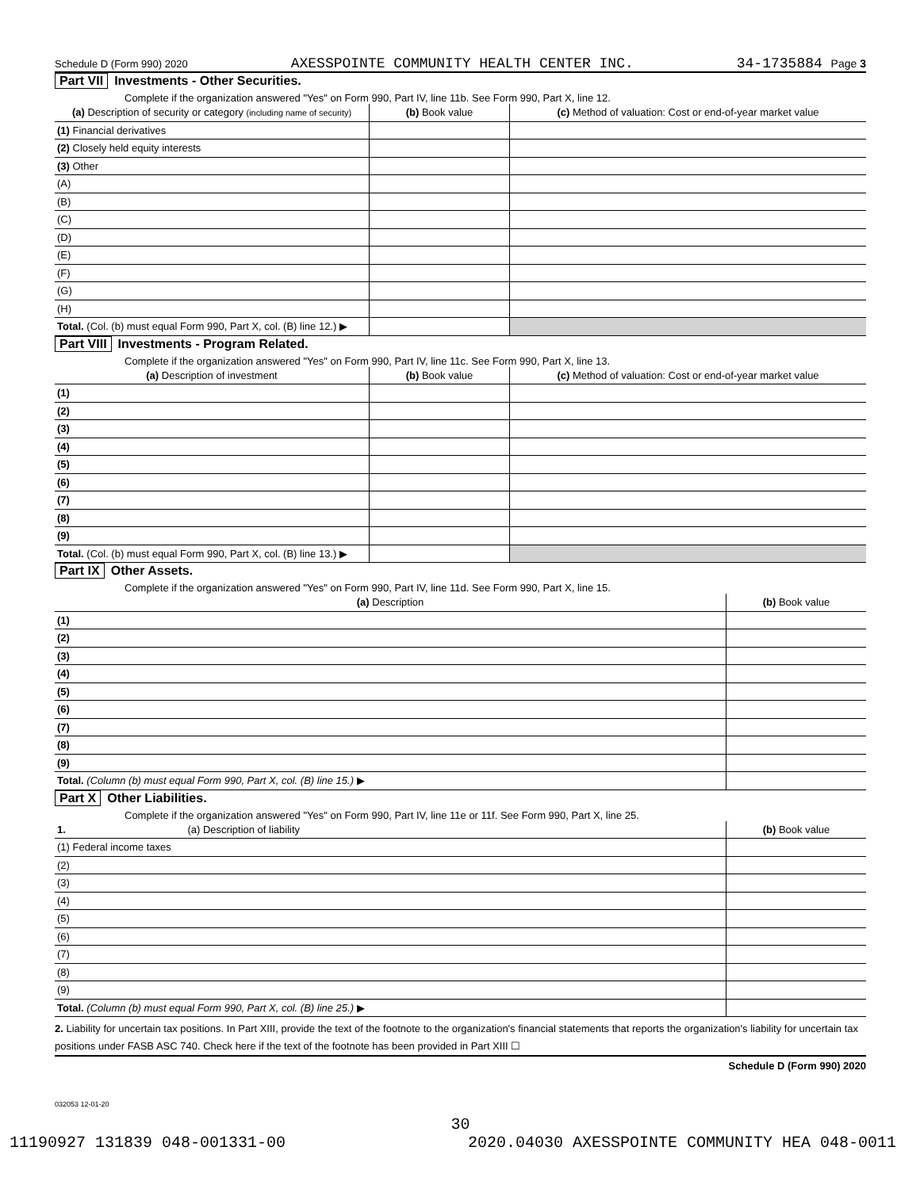Schedule D (Form 990) 2020 AXESSPOINTE COMMUNITY HEALTH CENTER INC. 34-1735884 Page 3
Part VII Investments - Other Securities.
Complete if the organization answered "Yes" on Form 990, Part IV, line 11b. See Form 990, Part X, line 12.
| (a) Description of security or category (including name of security) | (b) Book value | (c) Method of valuation: Cost or end-of-year market value |
| --- | --- | --- |
| (1) Financial derivatives | | |
| (2) Closely held equity interests | | |
| (3) Other | | |
| (A) | | |
| (B) | | |
| (C) | | |
| (D) | | |
| (E) | | |
| (F) | | |
| (G) | | |
| (H) | | |
| Total. (Col. (b) must equal Form 990, Part X, col. (B) line 12.) ▶ | | |
Part VIII Investments - Program Related.
Complete if the organization answered "Yes" on Form 990, Part IV, line 11c. See Form 990, Part X, line 13.
| (a) Description of investment | (b) Book value | (c) Method of valuation: Cost or end-of-year market value |
| --- | --- | --- |
| (1) | | |
| (2) | | |
| (3) | | |
| (4) | | |
| (5) | | |
| (6) | | |
| (7) | | |
| (8) | | |
| (9) | | |
| Total. (Col. (b) must equal Form 990, Part X, col. (B) line 13.) ▶ | | |
Part IX Other Assets.
Complete if the organization answered "Yes" on Form 990, Part IV, line 11d. See Form 990, Part X, line 15.
| (a) Description | (b) Book value |
| --- | --- |
| (1) | |
| (2) | |
| (3) | |
| (4) | |
| (5) | |
| (6) | |
| (7) | |
| (8) | |
| (9) | |
| Total. (Column (b) must equal Form 990, Part X, col. (B) line 15.) ▶ | |
Part X Other Liabilities.
Complete if the organization answered "Yes" on Form 990, Part IV, line 11e or 11f. See Form 990, Part X, line 25.
| 1. (a) Description of liability | (b) Book value |
| --- | --- |
| (1) Federal income taxes | |
| (2) | |
| (3) | |
| (4) | |
| (5) | |
| (6) | |
| (7) | |
| (8) | |
| (9) | |
| Total. (Column (b) must equal Form 990, Part X, col. (B) line 25.) ▶ | |
2. Liability for uncertain tax positions. In Part XIII, provide the text of the footnote to the organization's financial statements that reports the organization's liability for uncertain tax positions under FASB ASC 740. Check here if the text of the footnote has been provided in Part XIII ☐
Schedule D (Form 990) 2020
032053 12-01-20
30
11190927 131839 048-001331-00 2020.04030 AXESSPOINTE COMMUNITY HEA 048-0011